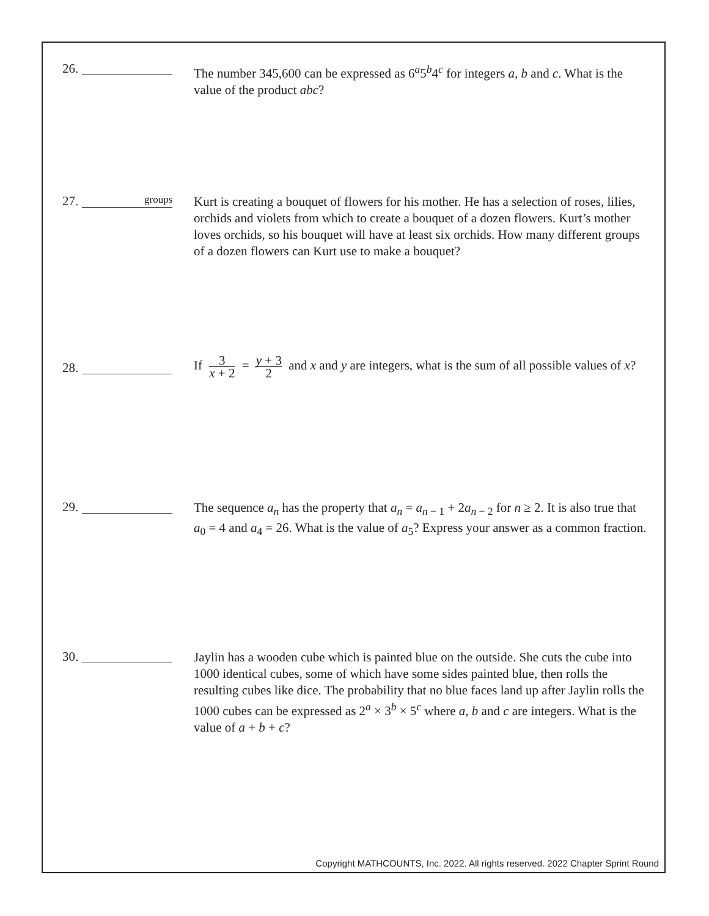26.
The number 345,600 can be expressed as 6<sup>a</sup>5<sup>b</sup>4<sup>c</sup> for integers a, b and c. What is the value of the product abc?
27. groups
Kurt is creating a bouquet of flowers for his mother. He has a selection of roses, lilies, orchids and violets from which to create a bouquet of a dozen flowers. Kurt’s mother loves orchids, so his bouquet will have at least six orchids. How many different groups of a dozen flowers can Kurt use to make a bouquet?
28.
If 3 x + 2 = y + 3 2 and x and y are integers, what is the sum of all possible values of x?
29.
The sequence a<sub>n</sub> has the property that a<sub>n</sub> = a<sub>n − 1</sub> + 2a<sub>n − 2</sub> for n ≥ 2. It is also true that a<sub>0</sub> = 4 and a<sub>4</sub> = 26. What is the value of a<sub>5</sub>? Express your answer as a common fraction.
30.
Jaylin has a wooden cube which is painted blue on the outside. She cuts the cube into 1000 identical cubes, some of which have some sides painted blue, then rolls the resulting cubes like dice. The probability that no blue faces land up after Jaylin rolls the 1000 cubes can be expressed as 2<sup>a</sup> × 3<sup>b</sup> × 5<sup>c</sup> where a, b and c are integers. What is the value of a + b + c?
Copyright MATHCOUNTS, Inc. 2022. All rights reserved. 2022 Chapter Sprint Round